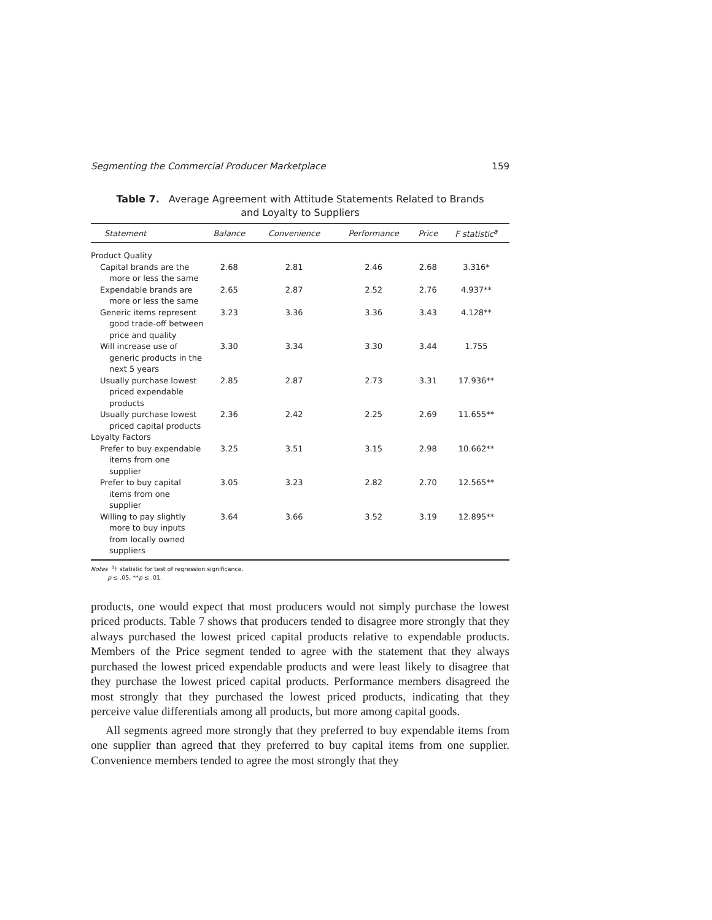Segmenting the Commercial Producer Marketplace 159
Table 7. Average Agreement with Attitude Statements Related to Brands
and Loyalty to Suppliers
| Statement | Balance | Convenience | Performance | Price | F statistic<sup>a</sup> |
| --- | --- | --- | --- | --- | --- |
| Product Quality | | | | | |
| Capital brands are the more or less the same | 2.68 | 2.81 | 2.46 | 2.68 | 3.316* |
| Expendable brands are more or less the same | 2.65 | 2.87 | 2.52 | 2.76 | 4.937** |
| Generic items represent good trade-off between price and quality | 3.23 | 3.36 | 3.36 | 3.43 | 4.128** |
| Will increase use of generic products in the next 5 years | 3.30 | 3.34 | 3.30 | 3.44 | 1.755 |
| Usually purchase lowest priced expendable products | 2.85 | 2.87 | 2.73 | 3.31 | 17.936** |
| Usually purchase lowest priced capital products | 2.36 | 2.42 | 2.25 | 2.69 | 11.655** |
| Loyalty Factors | | | | | |
| Prefer to buy expendable items from one supplier | 3.25 | 3.51 | 3.15 | 2.98 | 10.662** |
| Prefer to buy capital items from one supplier | 3.05 | 3.23 | 2.82 | 2.70 | 12.565** |
| Willing to pay slightly more to buy inputs from locally owned suppliers | 3.64 | 3.66 | 3.52 | 3.19 | 12.895** |
Notes <sup>a</sup>F statistic for test of regression significance.
p ≤ .05, **p ≤ .01.
products, one would expect that most producers would not simply purchase the lowest priced products. Table 7 shows that producers tended to disagree more strongly that they always purchased the lowest priced capital products relative to expendable products. Members of the Price segment tended to agree with the statement that they always purchased the lowest priced expendable products and were least likely to disagree that they purchase the lowest priced capital products. Performance members disagreed the most strongly that they purchased the lowest priced products, indicating that they perceive value differentials among all products, but more among capital goods.
All segments agreed more strongly that they preferred to buy expendable items from one supplier than agreed that they preferred to buy capital items from one supplier. Convenience members tended to agree the most strongly that they